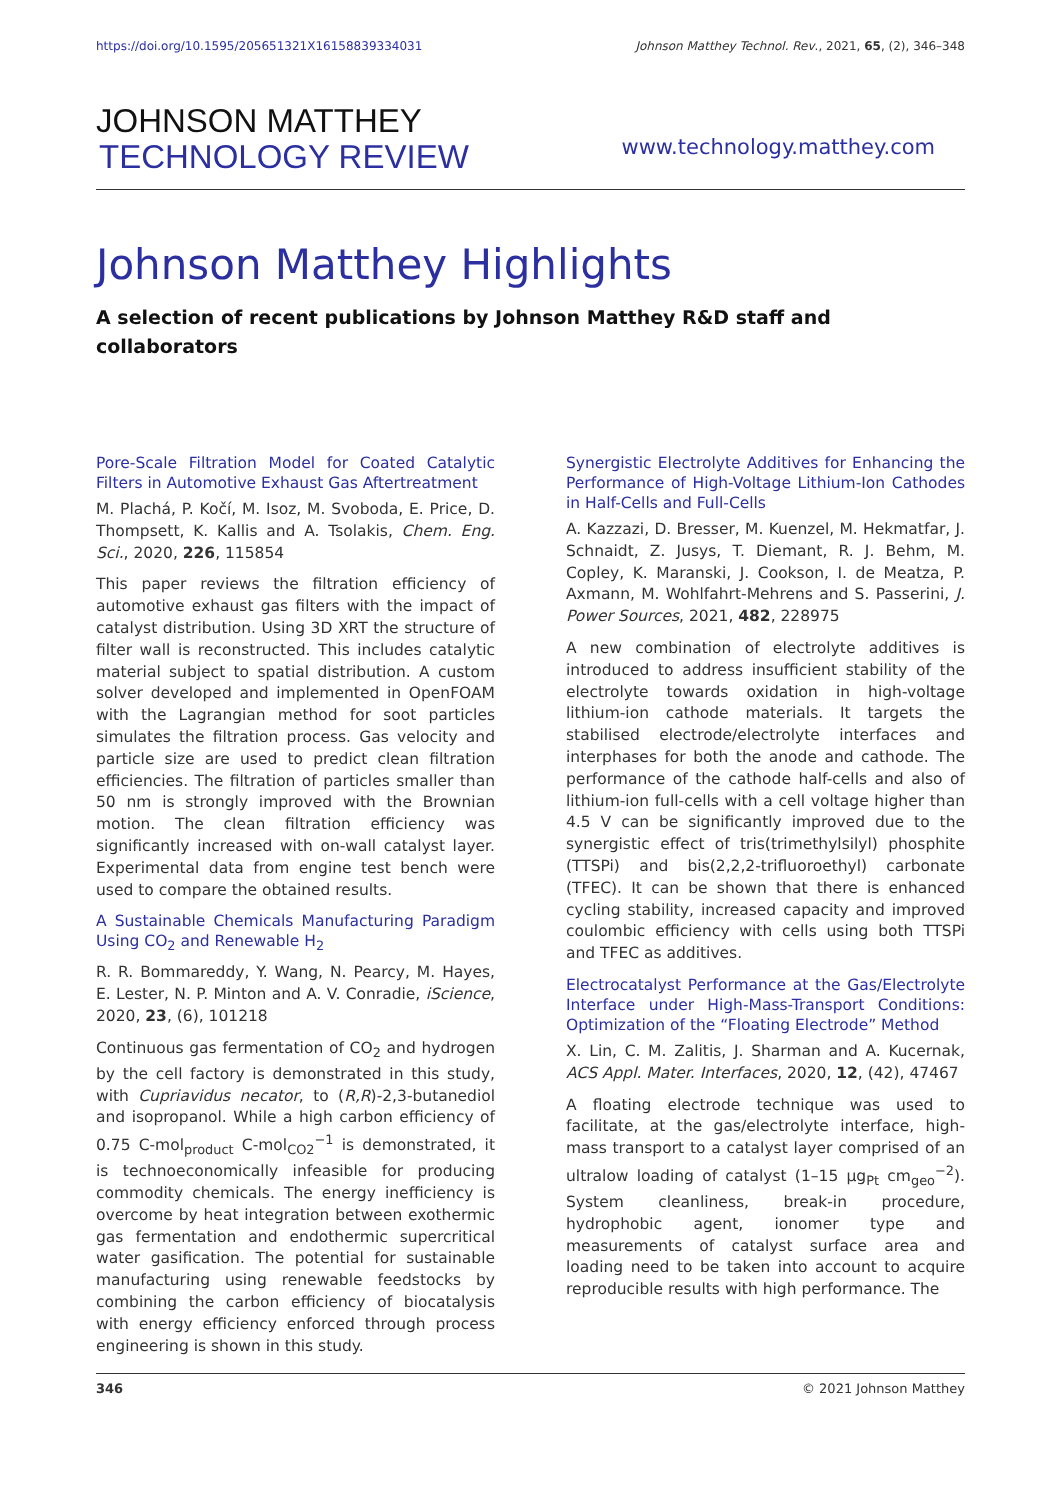https://doi.org/10.1595/205651321X16158839334031 Johnson Matthey Technol. Rev., 2021, 65, (2), 346–348
JOHNSON MATTHEY
TECHNOLOGY REVIEW
www.technology.matthey.com
Johnson Matthey Highlights
A selection of recent publications by Johnson Matthey R&D staff and collaborators
Pore-Scale Filtration Model for Coated Catalytic Filters in Automotive Exhaust Gas Aftertreatment
M. Plachá, P. Kočí, M. Isoz, M. Svoboda, E. Price, D. Thompsett, K. Kallis and A. Tsolakis, Chem. Eng. Sci., 2020, 226, 115854
This paper reviews the filtration efficiency of automotive exhaust gas filters with the impact of catalyst distribution. Using 3D XRT the structure of filter wall is reconstructed. This includes catalytic material subject to spatial distribution. A custom solver developed and implemented in OpenFOAM with the Lagrangian method for soot particles simulates the filtration process. Gas velocity and particle size are used to predict clean filtration efficiencies. The filtration of particles smaller than 50 nm is strongly improved with the Brownian motion. The clean filtration efficiency was significantly increased with on-wall catalyst layer. Experimental data from engine test bench were used to compare the obtained results.
A Sustainable Chemicals Manufacturing Paradigm Using CO<sub>2</sub> and Renewable H<sub>2</sub>
R. R. Bommareddy, Y. Wang, N. Pearcy, M. Hayes, E. Lester, N. P. Minton and A. V. Conradie, iScience, 2020, 23, (6), 101218
Continuous gas fermentation of CO<sub>2</sub> and hydrogen by the cell factory is demonstrated in this study, with Cupriavidus necator, to (R,R)-2,3-butanediol and isopropanol. While a high carbon efficiency of 0.75 C-mol<sub>product</sub> C-mol<sub>CO2</sub><sup>−1</sup> is demonstrated, it is technoeconomically infeasible for producing commodity chemicals. The energy inefficiency is overcome by heat integration between exothermic gas fermentation and endothermic supercritical water gasification. The potential for sustainable manufacturing using renewable feedstocks by combining the carbon efficiency of biocatalysis with energy efficiency enforced through process engineering is shown in this study.
Synergistic Electrolyte Additives for Enhancing the Performance of High-Voltage Lithium-Ion Cathodes in Half-Cells and Full-Cells
A. Kazzazi, D. Bresser, M. Kuenzel, M. Hekmatfar, J. Schnaidt, Z. Jusys, T. Diemant, R. J. Behm, M. Copley, K. Maranski, J. Cookson, I. de Meatza, P. Axmann, M. Wohlfahrt-Mehrens and S. Passerini, J. Power Sources, 2021, 482, 228975
A new combination of electrolyte additives is introduced to address insufficient stability of the electrolyte towards oxidation in high-voltage lithium-ion cathode materials. It targets the stabilised electrode/electrolyte interfaces and interphases for both the anode and cathode. The performance of the cathode half-cells and also of lithium-ion full-cells with a cell voltage higher than 4.5 V can be significantly improved due to the synergistic effect of tris(trimethylsilyl) phosphite (TTSPi) and bis(2,2,2-trifluoroethyl) carbonate (TFEC). It can be shown that there is enhanced cycling stability, increased capacity and improved coulombic efficiency with cells using both TTSPi and TFEC as additives.
Electrocatalyst Performance at the Gas/Electrolyte Interface under High-Mass-Transport Conditions: Optimization of the “Floating Electrode” Method
X. Lin, C. M. Zalitis, J. Sharman and A. Kucernak, ACS Appl. Mater. Interfaces, 2020, 12, (42), 47467
A floating electrode technique was used to facilitate, at the gas/electrolyte interface, high-mass transport to a catalyst layer comprised of an ultralow loading of catalyst (1–15 μg<sub>Pt</sub> cm<sub>geo</sub><sup>−2</sup>). System cleanliness, break-in procedure, hydrophobic agent, ionomer type and measurements of catalyst surface area and loading need to be taken into account to acquire reproducible results with high performance. The
346 © 2021 Johnson Matthey